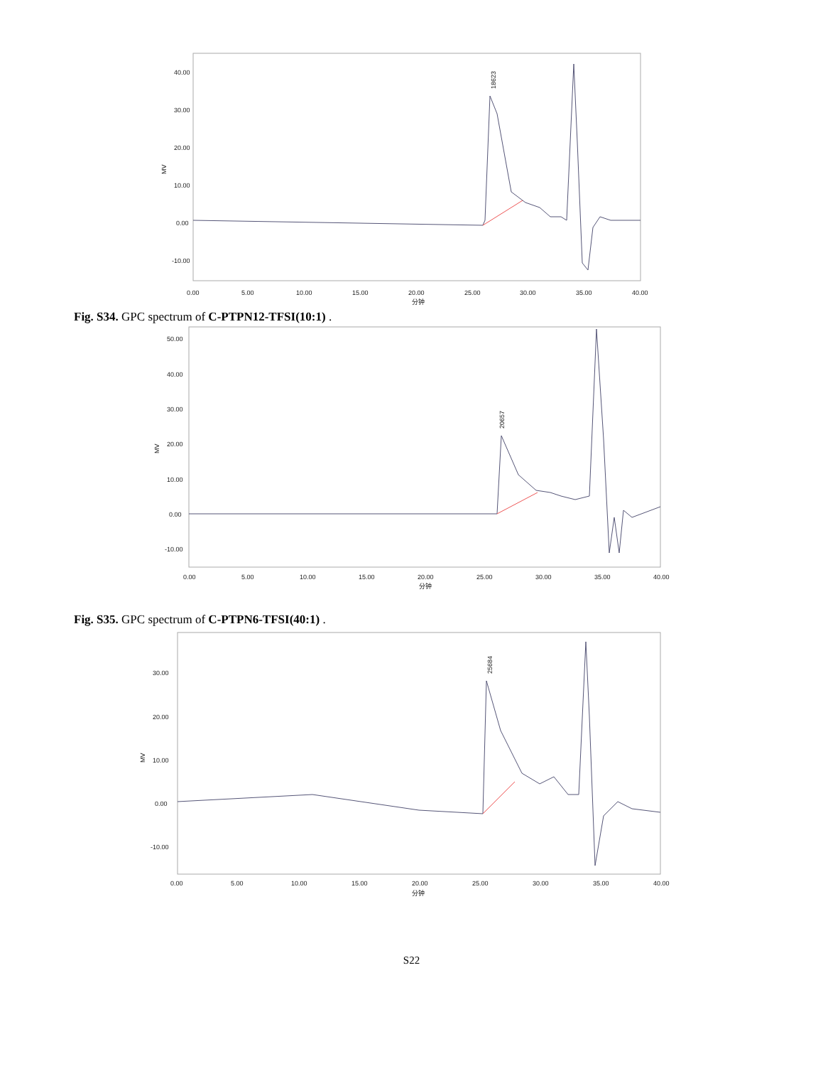40.00
30.00
20.00
10.00
0.00
-10.00
MV
0.00
5.00
10.00
15.00
20.00
25.00
30.00
35.00
40.00
分钟
18623
Fig. S34. GPC spectrum of C-PTPN12-TFSI(10:1) .
50.00
40.00
30.00
20.00
10.00
0.00
-10.00
MV
0.00
5.00
10.00
15.00
20.00
25.00
30.00
35.00
40.00
分钟
20657
Fig. S35. GPC spectrum of C-PTPN6-TFSI(40:1) .
30.00
20.00
10.00
0.00
-10.00
MV
0.00
5.00
10.00
15.00
20.00
25.00
30.00
35.00
40.00
分钟
25684
S22